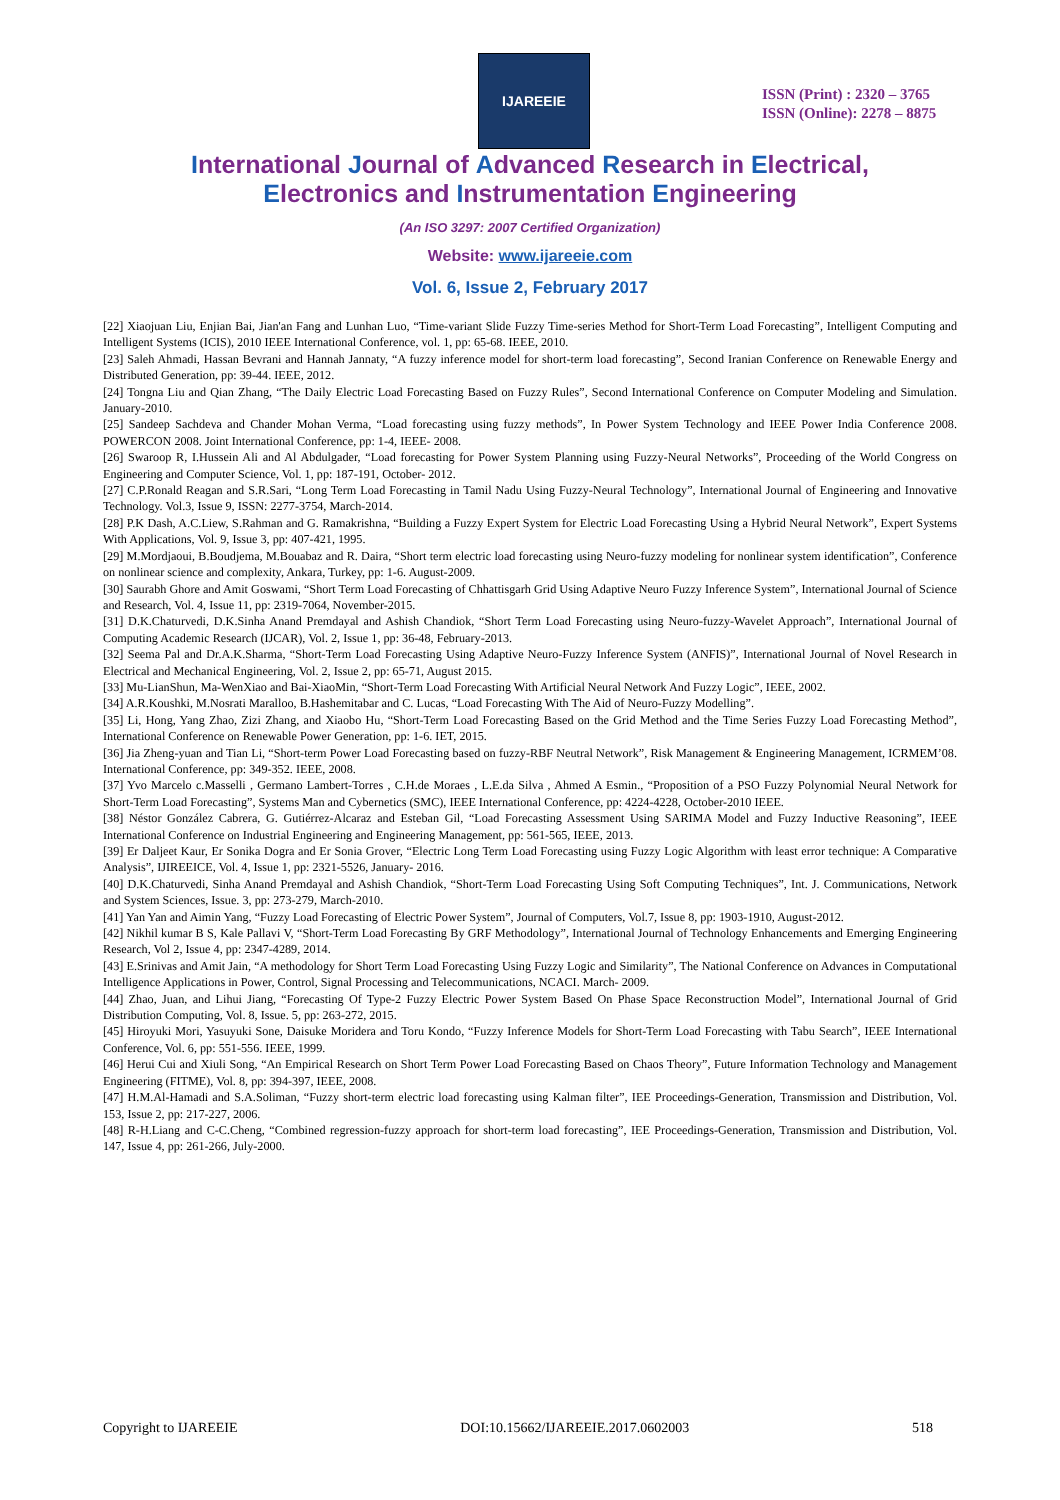IJAREEIE
ISSN (Print) : 2320 – 3765
ISSN (Online): 2278 – 8875
International Journal of Advanced Research in Electrical,
Electronics and Instrumentation Engineering
(An ISO 3297: 2007 Certified Organization)
Website: www.ijareeie.com
Vol. 6, Issue 2, February 2017
[22] Xiaojuan Liu, Enjian Bai, Jian'an Fang and Lunhan Luo, “Time-variant Slide Fuzzy Time-series Method for Short-Term Load Forecasting”, Intelligent Computing and Intelligent Systems (ICIS), 2010 IEEE International Conference, vol. 1, pp: 65-68. IEEE, 2010.
[23] Saleh Ahmadi, Hassan Bevrani and Hannah Jannaty, “A fuzzy inference model for short-term load forecasting”, Second Iranian Conference on Renewable Energy and Distributed Generation, pp: 39-44. IEEE, 2012.
[24] Tongna Liu and Qian Zhang, “The Daily Electric Load Forecasting Based on Fuzzy Rules”, Second International Conference on Computer Modeling and Simulation. January-2010.
[25] Sandeep Sachdeva and Chander Mohan Verma, “Load forecasting using fuzzy methods”, In Power System Technology and IEEE Power India Conference 2008. POWERCON 2008. Joint International Conference, pp: 1-4, IEEE- 2008.
[26] Swaroop R, I.Hussein Ali and Al Abdulgader, “Load forecasting for Power System Planning using Fuzzy-Neural Networks”, Proceeding of the World Congress on Engineering and Computer Science, Vol. 1, pp: 187-191, October- 2012.
[27] C.P.Ronald Reagan and S.R.Sari, “Long Term Load Forecasting in Tamil Nadu Using Fuzzy-Neural Technology”, International Journal of Engineering and Innovative Technology. Vol.3, Issue 9, ISSN: 2277-3754, March-2014.
[28] P.K Dash, A.C.Liew, S.Rahman and G. Ramakrishna, “Building a Fuzzy Expert System for Electric Load Forecasting Using a Hybrid Neural Network”, Expert Systems With Applications, Vol. 9, Issue 3, pp: 407-421, 1995.
[29] M.Mordjaoui, B.Boudjema, M.Bouabaz and R. Daira, “Short term electric load forecasting using Neuro-fuzzy modeling for nonlinear system identification”, Conference on nonlinear science and complexity, Ankara, Turkey, pp: 1-6. August-2009.
[30] Saurabh Ghore and Amit Goswami, “Short Term Load Forecasting of Chhattisgarh Grid Using Adaptive Neuro Fuzzy Inference System”, International Journal of Science and Research, Vol. 4, Issue 11, pp: 2319-7064, November-2015.
[31] D.K.Chaturvedi, D.K.Sinha Anand Premdayal and Ashish Chandiok, “Short Term Load Forecasting using Neuro-fuzzy-Wavelet Approach”, International Journal of Computing Academic Research (IJCAR), Vol. 2, Issue 1, pp: 36-48, February-2013.
[32] Seema Pal and Dr.A.K.Sharma, “Short-Term Load Forecasting Using Adaptive Neuro-Fuzzy Inference System (ANFIS)”, International Journal of Novel Research in Electrical and Mechanical Engineering, Vol. 2, Issue 2, pp: 65-71, August 2015.
[33] Mu-LianShun, Ma-WenXiao and Bai-XiaoMin, “Short-Term Load Forecasting With Artificial Neural Network And Fuzzy Logic”, IEEE, 2002.
[34] A.R.Koushki, M.Nosrati Maralloo, B.Hashemitabar and C. Lucas, “Load Forecasting With The Aid of Neuro-Fuzzy Modelling”.
[35] Li, Hong, Yang Zhao, Zizi Zhang, and Xiaobo Hu, “Short-Term Load Forecasting Based on the Grid Method and the Time Series Fuzzy Load Forecasting Method”, International Conference on Renewable Power Generation, pp: 1-6. IET, 2015.
[36] Jia Zheng-yuan and Tian Li, “Short-term Power Load Forecasting based on fuzzy-RBF Neutral Network”, Risk Management & Engineering Management, ICRMEM’08. International Conference, pp: 349-352. IEEE, 2008.
[37] Yvo Marcelo c.Masselli , Germano Lambert-Torres , C.H.de Moraes , L.E.da Silva , Ahmed A Esmin., “Proposition of a PSO Fuzzy Polynomial Neural Network for Short-Term Load Forecasting”, Systems Man and Cybernetics (SMC), IEEE International Conference, pp: 4224-4228, October-2010 IEEE.
[38] Néstor González Cabrera, G. Gutiérrez-Alcaraz and Esteban Gil, “Load Forecasting Assessment Using SARIMA Model and Fuzzy Inductive Reasoning”, IEEE International Conference on Industrial Engineering and Engineering Management, pp: 561-565, IEEE, 2013.
[39] Er Daljeet Kaur, Er Sonika Dogra and Er Sonia Grover, “Electric Long Term Load Forecasting using Fuzzy Logic Algorithm with least error technique: A Comparative Analysis”, IJIREEICE, Vol. 4, Issue 1, pp: 2321-5526, January- 2016.
[40] D.K.Chaturvedi, Sinha Anand Premdayal and Ashish Chandiok, “Short-Term Load Forecasting Using Soft Computing Techniques”, Int. J. Communications, Network and System Sciences, Issue. 3, pp: 273-279, March-2010.
[41] Yan Yan and Aimin Yang, “Fuzzy Load Forecasting of Electric Power System”, Journal of Computers, Vol.7, Issue 8, pp: 1903-1910, August-2012.
[42] Nikhil kumar B S, Kale Pallavi V, “Short-Term Load Forecasting By GRF Methodology”, International Journal of Technology Enhancements and Emerging Engineering Research, Vol 2, Issue 4, pp: 2347-4289, 2014.
[43] E.Srinivas and Amit Jain, “A methodology for Short Term Load Forecasting Using Fuzzy Logic and Similarity”, The National Conference on Advances in Computational Intelligence Applications in Power, Control, Signal Processing and Telecommunications, NCACI. March- 2009.
[44] Zhao, Juan, and Lihui Jiang, “Forecasting Of Type-2 Fuzzy Electric Power System Based On Phase Space Reconstruction Model”, International Journal of Grid Distribution Computing, Vol. 8, Issue. 5, pp: 263-272, 2015.
[45] Hiroyuki Mori, Yasuyuki Sone, Daisuke Moridera and Toru Kondo, “Fuzzy Inference Models for Short-Term Load Forecasting with Tabu Search”, IEEE International Conference, Vol. 6, pp: 551-556. IEEE, 1999.
[46] Herui Cui and Xiuli Song, “An Empirical Research on Short Term Power Load Forecasting Based on Chaos Theory”, Future Information Technology and Management Engineering (FITME), Vol. 8, pp: 394-397, IEEE, 2008.
[47] H.M.Al-Hamadi and S.A.Soliman, “Fuzzy short-term electric load forecasting using Kalman filter”, IEE Proceedings-Generation, Transmission and Distribution, Vol. 153, Issue 2, pp: 217-227, 2006.
[48] R-H.Liang and C-C.Cheng, “Combined regression-fuzzy approach for short-term load forecasting”, IEE Proceedings-Generation, Transmission and Distribution, Vol. 147, Issue 4, pp: 261-266, July-2000.
Copyright to IJAREEIE DOI:10.15662/IJAREEIE.2017.0602003 518